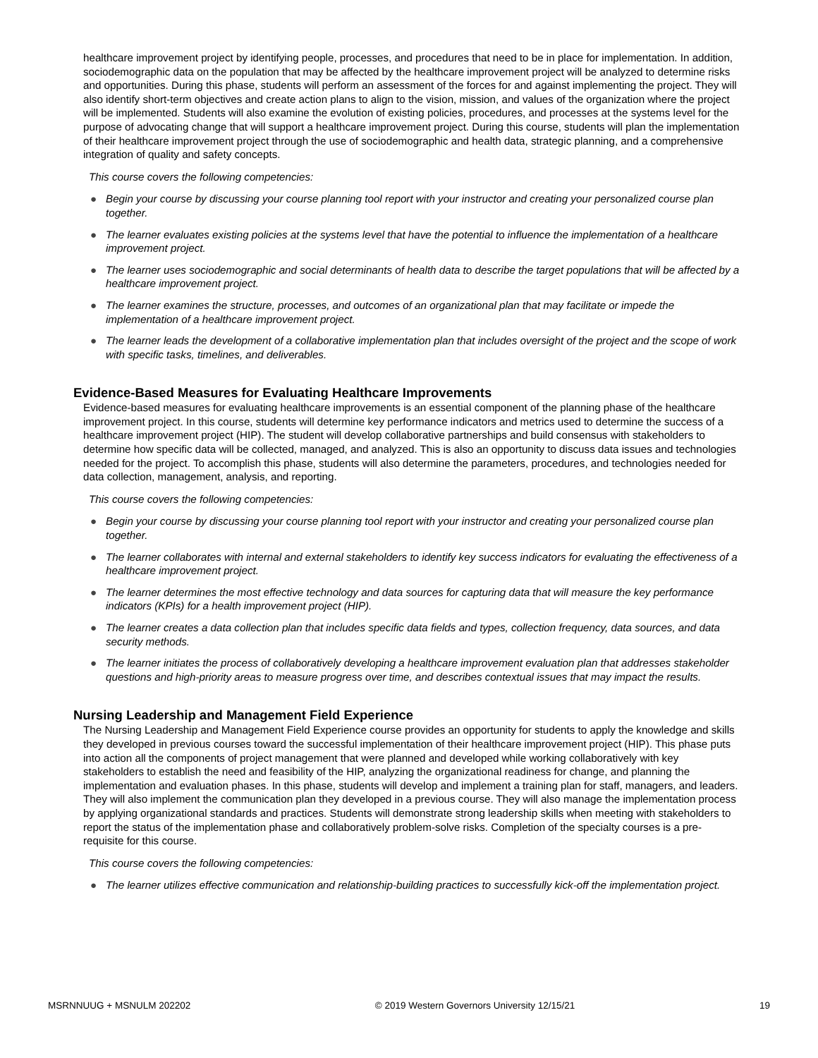healthcare improvement project by identifying people, processes, and procedures that need to be in place for implementation. In addition, sociodemographic data on the population that may be affected by the healthcare improvement project will be analyzed to determine risks and opportunities. During this phase, students will perform an assessment of the forces for and against implementing the project. They will also identify short-term objectives and create action plans to align to the vision, mission, and values of the organization where the project will be implemented. Students will also examine the evolution of existing policies, procedures, and processes at the systems level for the purpose of advocating change that will support a healthcare improvement project. During this course, students will plan the implementation of their healthcare improvement project through the use of sociodemographic and health data, strategic planning, and a comprehensive integration of quality and safety concepts.
This course covers the following competencies:
● Begin your course by discussing your course planning tool report with your instructor and creating your personalized course plan together.
● The learner evaluates existing policies at the systems level that have the potential to influence the implementation of a healthcare improvement project.
● The learner uses sociodemographic and social determinants of health data to describe the target populations that will be affected by a healthcare improvement project.
● The learner examines the structure, processes, and outcomes of an organizational plan that may facilitate or impede the implementation of a healthcare improvement project.
● The learner leads the development of a collaborative implementation plan that includes oversight of the project and the scope of work with specific tasks, timelines, and deliverables.
Evidence-Based Measures for Evaluating Healthcare Improvements
Evidence-based measures for evaluating healthcare improvements is an essential component of the planning phase of the healthcare improvement project. In this course, students will determine key performance indicators and metrics used to determine the success of a healthcare improvement project (HIP). The student will develop collaborative partnerships and build consensus with stakeholders to determine how specific data will be collected, managed, and analyzed. This is also an opportunity to discuss data issues and technologies needed for the project. To accomplish this phase, students will also determine the parameters, procedures, and technologies needed for data collection, management, analysis, and reporting.
This course covers the following competencies:
● Begin your course by discussing your course planning tool report with your instructor and creating your personalized course plan together.
● The learner collaborates with internal and external stakeholders to identify key success indicators for evaluating the effectiveness of a healthcare improvement project.
● The learner determines the most effective technology and data sources for capturing data that will measure the key performance indicators (KPIs) for a health improvement project (HIP).
● The learner creates a data collection plan that includes specific data fields and types, collection frequency, data sources, and data security methods.
● The learner initiates the process of collaboratively developing a healthcare improvement evaluation plan that addresses stakeholder questions and high-priority areas to measure progress over time, and describes contextual issues that may impact the results.
Nursing Leadership and Management Field Experience
The Nursing Leadership and Management Field Experience course provides an opportunity for students to apply the knowledge and skills they developed in previous courses toward the successful implementation of their healthcare improvement project (HIP). This phase puts into action all the components of project management that were planned and developed while working collaboratively with key stakeholders to establish the need and feasibility of the HIP, analyzing the organizational readiness for change, and planning the implementation and evaluation phases. In this phase, students will develop and implement a training plan for staff, managers, and leaders. They will also implement the communication plan they developed in a previous course. They will also manage the implementation process by applying organizational standards and practices. Students will demonstrate strong leadership skills when meeting with stakeholders to report the status of the implementation phase and collaboratively problem-solve risks. Completion of the specialty courses is a pre-requisite for this course.
This course covers the following competencies:
● The learner utilizes effective communication and relationship-building practices to successfully kick-off the implementation project.
MSRNNUUG + MSNULM 202202 © 2019 Western Governors University 12/15/21 19